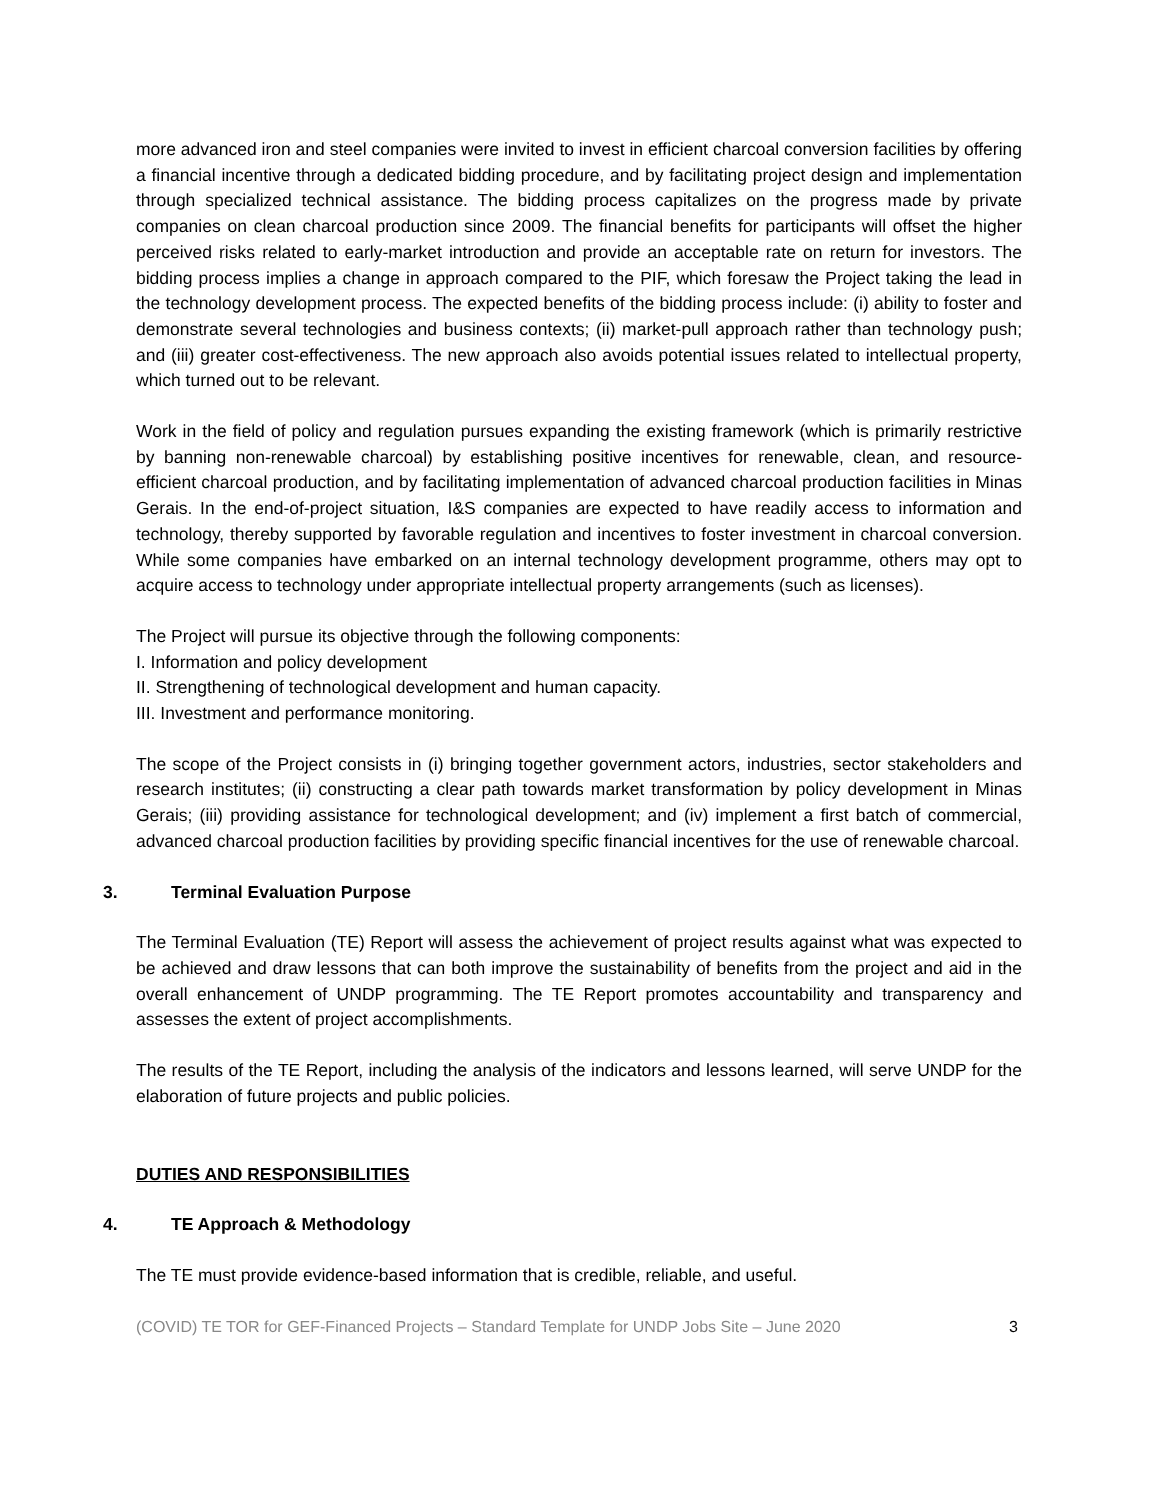more advanced iron and steel companies were invited to invest in efficient charcoal conversion facilities by offering a financial incentive through a dedicated bidding procedure, and by facilitating project design and implementation through specialized technical assistance. The bidding process capitalizes on the progress made by private companies on clean charcoal production since 2009. The financial benefits for participants will offset the higher perceived risks related to early-market introduction and provide an acceptable rate on return for investors. The bidding process implies a change in approach compared to the PIF, which foresaw the Project taking the lead in the technology development process. The expected benefits of the bidding process include: (i) ability to foster and demonstrate several technologies and business contexts; (ii) market-pull approach rather than technology push; and (iii) greater cost-effectiveness. The new approach also avoids potential issues related to intellectual property, which turned out to be relevant.
Work in the field of policy and regulation pursues expanding the existing framework (which is primarily restrictive by banning non-renewable charcoal) by establishing positive incentives for renewable, clean, and resource-efficient charcoal production, and by facilitating implementation of advanced charcoal production facilities in Minas Gerais. In the end-of-project situation, I&S companies are expected to have readily access to information and technology, thereby supported by favorable regulation and incentives to foster investment in charcoal conversion. While some companies have embarked on an internal technology development programme, others may opt to acquire access to technology under appropriate intellectual property arrangements (such as licenses).
The Project will pursue its objective through the following components:
I. Information and policy development
II. Strengthening of technological development and human capacity.
III. Investment and performance monitoring.
The scope of the Project consists in (i) bringing together government actors, industries, sector stakeholders and research institutes; (ii) constructing a clear path towards market transformation by policy development in Minas Gerais; (iii) providing assistance for technological development; and (iv) implement a first batch of commercial, advanced charcoal production facilities by providing specific financial incentives for the use of renewable charcoal.
3. Terminal Evaluation Purpose
The Terminal Evaluation (TE) Report will assess the achievement of project results against what was expected to be achieved and draw lessons that can both improve the sustainability of benefits from the project and aid in the overall enhancement of UNDP programming. The TE Report promotes accountability and transparency and assesses the extent of project accomplishments.
The results of the TE Report, including the analysis of the indicators and lessons learned, will serve UNDP for the elaboration of future projects and public policies.
DUTIES AND RESPONSIBILITIES
4. TE Approach & Methodology
The TE must provide evidence-based information that is credible, reliable, and useful.
(COVID) TE TOR for GEF-Financed Projects – Standard Template for UNDP Jobs Site – June 2020 3